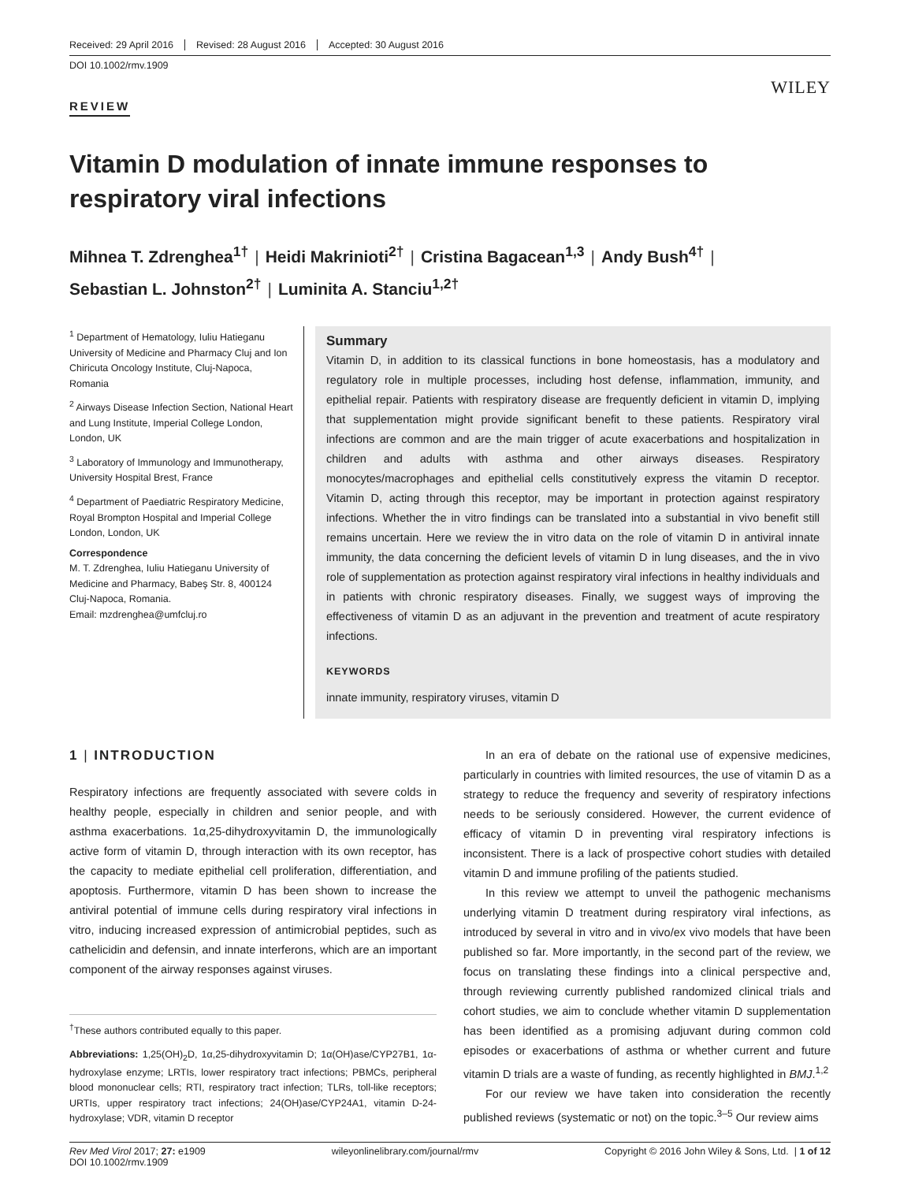Received: 29 April 2016 Revised: 28 August 2016 Accepted: 30 August 2016
DOI 10.1002/rmv.1909
WILEY
REVIEW
Vitamin D modulation of innate immune responses to respiratory viral infections
Mihnea T. Zdrenghea<sup>1†</sup> | Heidi Makrinioti<sup>2†</sup> | Cristina Bagacean<sup>1,3</sup> | Andy Bush<sup>4†</sup> |
Sebastian L. Johnston<sup>2†</sup> | Luminita A. Stanciu<sup>1,2†</sup>
<sup>1</sup> Department of Hematology, Iuliu Hatieganu University of Medicine and Pharmacy Cluj and Ion Chiricuta Oncology Institute, Cluj-Napoca, Romania
<sup>2</sup> Airways Disease Infection Section, National Heart and Lung Institute, Imperial College London, London, UK
<sup>3</sup> Laboratory of Immunology and Immunotherapy, University Hospital Brest, France
<sup>4</sup> Department of Paediatric Respiratory Medicine, Royal Brompton Hospital and Imperial College London, London, UK
Correspondence
M. T. Zdrenghea, Iuliu Hatieganu University of Medicine and Pharmacy, Babeş Str. 8, 400124 Cluj-Napoca, Romania.
Email: mzdrenghea@umfcluj.ro
Summary
Vitamin D, in addition to its classical functions in bone homeostasis, has a modulatory and regulatory role in multiple processes, including host defense, inflammation, immunity, and epithelial repair. Patients with respiratory disease are frequently deficient in vitamin D, implying that supplementation might provide significant benefit to these patients. Respiratory viral infections are common and are the main trigger of acute exacerbations and hospitalization in children and adults with asthma and other airways diseases. Respiratory monocytes/macrophages and epithelial cells constitutively express the vitamin D receptor. Vitamin D, acting through this receptor, may be important in protection against respiratory infections. Whether the in vitro findings can be translated into a substantial in vivo benefit still remains uncertain. Here we review the in vitro data on the role of vitamin D in antiviral innate immunity, the data concerning the deficient levels of vitamin D in lung diseases, and the in vivo role of supplementation as protection against respiratory viral infections in healthy individuals and in patients with chronic respiratory diseases. Finally, we suggest ways of improving the effectiveness of vitamin D as an adjuvant in the prevention and treatment of acute respiratory infections.
KEYWORDS
innate immunity, respiratory viruses, vitamin D
1 | INTRODUCTION
Respiratory infections are frequently associated with severe colds in healthy people, especially in children and senior people, and with asthma exacerbations. 1α,25-dihydroxyvitamin D, the immunologically active form of vitamin D, through interaction with its own receptor, has the capacity to mediate epithelial cell proliferation, differentiation, and apoptosis. Furthermore, vitamin D has been shown to increase the antiviral potential of immune cells during respiratory viral infections in vitro, inducing increased expression of antimicrobial peptides, such as cathelicidin and defensin, and innate interferons, which are an important component of the airway responses against viruses.
<sup>†</sup> These authors contributed equally to this paper.
Abbreviations: 1,25(OH)<sub>2</sub>D, 1α,25-dihydroxyvitamin D; 1α(OH)ase/CYP27B1, 1α-hydroxylase enzyme; LRTIs, lower respiratory tract infections; PBMCs, peripheral blood mononuclear cells; RTI, respiratory tract infection; TLRs, toll-like receptors; URTIs, upper respiratory tract infections; 24(OH)ase/CYP24A1, vitamin D-24-hydroxylase; VDR, vitamin D receptor
In an era of debate on the rational use of expensive medicines, particularly in countries with limited resources, the use of vitamin D as a strategy to reduce the frequency and severity of respiratory infections needs to be seriously considered. However, the current evidence of efficacy of vitamin D in preventing viral respiratory infections is inconsistent. There is a lack of prospective cohort studies with detailed vitamin D and immune profiling of the patients studied.
In this review we attempt to unveil the pathogenic mechanisms underlying vitamin D treatment during respiratory viral infections, as introduced by several in vitro and in vivo/ex vivo models that have been published so far. More importantly, in the second part of the review, we focus on translating these findings into a clinical perspective and, through reviewing currently published randomized clinical trials and cohort studies, we aim to conclude whether vitamin D supplementation has been identified as a promising adjuvant during common cold episodes or exacerbations of asthma or whether current and future vitamin D trials are a waste of funding, as recently highlighted in BMJ.<sup>1,2</sup>
For our review we have taken into consideration the recently published reviews (systematic or not) on the topic.<sup>3–5</sup> Our review aims
Rev Med Virol 2017; 27: e1909
DOI 10.1002/rmv.1909 wileyonlinelibrary.com/journal/rmv Copyright © 2016 John Wiley & Sons, Ltd. | 1 of 12